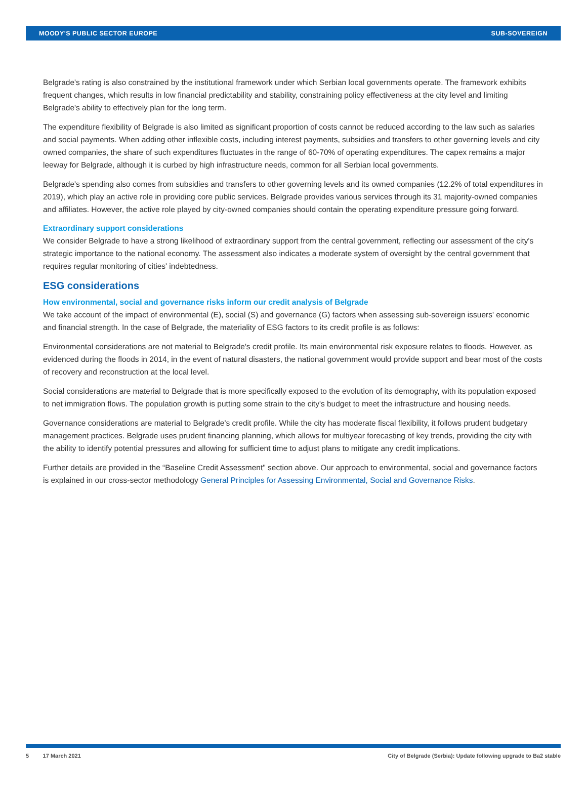MOODY'S PUBLIC SECTOR EUROPE SUB-SOVEREIGN
Belgrade's rating is also constrained by the institutional framework under which Serbian local governments operate. The framework exhibits frequent changes, which results in low financial predictability and stability, constraining policy effectiveness at the city level and limiting Belgrade's ability to effectively plan for the long term.
The expenditure flexibility of Belgrade is also limited as significant proportion of costs cannot be reduced according to the law such as salaries and social payments. When adding other inflexible costs, including interest payments, subsidies and transfers to other governing levels and city owned companies, the share of such expenditures fluctuates in the range of 60-70% of operating expenditures. The capex remains a major leeway for Belgrade, although it is curbed by high infrastructure needs, common for all Serbian local governments.
Belgrade's spending also comes from subsidies and transfers to other governing levels and its owned companies (12.2% of total expenditures in 2019), which play an active role in providing core public services. Belgrade provides various services through its 31 majority-owned companies and affiliates. However, the active role played by city-owned companies should contain the operating expenditure pressure going forward.
Extraordinary support considerations
We consider Belgrade to have a strong likelihood of extraordinary support from the central government, reflecting our assessment of the city's strategic importance to the national economy. The assessment also indicates a moderate system of oversight by the central government that requires regular monitoring of cities' indebtedness.
ESG considerations
How environmental, social and governance risks inform our credit analysis of Belgrade
We take account of the impact of environmental (E), social (S) and governance (G) factors when assessing sub-sovereign issuers' economic and financial strength. In the case of Belgrade, the materiality of ESG factors to its credit profile is as follows:
Environmental considerations are not material to Belgrade's credit profile. Its main environmental risk exposure relates to floods. However, as evidenced during the floods in 2014, in the event of natural disasters, the national government would provide support and bear most of the costs of recovery and reconstruction at the local level.
Social considerations are material to Belgrade that is more specifically exposed to the evolution of its demography, with its population exposed to net immigration flows. The population growth is putting some strain to the city's budget to meet the infrastructure and housing needs.
Governance considerations are material to Belgrade's credit profile. While the city has moderate fiscal flexibility, it follows prudent budgetary management practices. Belgrade uses prudent financing planning, which allows for multiyear forecasting of key trends, providing the city with the ability to identify potential pressures and allowing for sufficient time to adjust plans to mitigate any credit implications.
Further details are provided in the “Baseline Credit Assessment" section above. Our approach to environmental, social and governance factors is explained in our cross-sector methodology General Principles for Assessing Environmental, Social and Governance Risks.
5 17 March 2021 City of Belgrade (Serbia): Update following upgrade to Ba2 stable